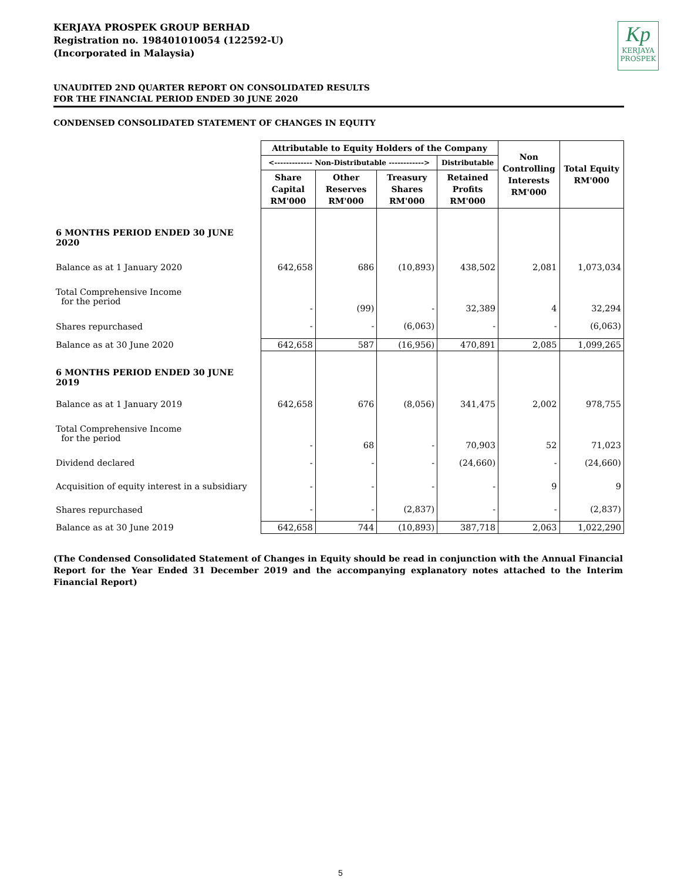KERJAYA PROSPEK GROUP BERHAD
Registration no. 198401010054 (122592-U)
(Incorporated in Malaysia)
Kp
KERJAYA
PROSPEK
UNAUDITED 2ND QUARTER REPORT ON CONSOLIDATED RESULTS
FOR THE FINANCIAL PERIOD ENDED 30 JUNE 2020
CONDENSED CONSOLIDATED STATEMENT OF CHANGES IN EQUITY
| | Attributable to Equity Holders of the Company | | | | Non Controlling Interests RM'000 | Total Equity RM'000 |
| | <------------- Non-Distributable ------------> | | | Distributable | | |
| | Share Capital RM'000 | Other Reserves RM'000 | Treasury Shares RM'000 | Retained Profits RM'000 | | |
| 6 MONTHS PERIOD ENDED 30 JUNE 2020 | | | | | | |
| Balance as at 1 January 2020 | 642,658 | 686 | (10,893) | 438,502 | 2,081 | 1,073,034 |
| Total Comprehensive Income for the period | - | (99) | - | 32,389 | 4 | 32,294 |
| Shares repurchased | - | - | (6,063) | - | - | (6,063) |
| Balance as at 30 June 2020 | 642,658 | 587 | (16,956) | 470,891 | 2,085 | 1,099,265 |
| 6 MONTHS PERIOD ENDED 30 JUNE 2019 | | | | | | |
| Balance as at 1 January 2019 | 642,658 | 676 | (8,056) | 341,475 | 2,002 | 978,755 |
| Total Comprehensive Income for the period | - | 68 | - | 70,903 | 52 | 71,023 |
| Dividend declared | - | - | - | (24,660) | - | (24,660) |
| Acquisition of equity interest in a subsidiary | - | - | - | - | 9 | 9 |
| Shares repurchased | - | - | (2,837) | - | - | (2,837) |
| Balance as at 30 June 2019 | 642,658 | 744 | (10,893) | 387,718 | 2,063 | 1,022,290 |
(The Condensed Consolidated Statement of Changes in Equity should be read in conjunction with the Annual Financial Report for the Year Ended 31 December 2019 and the accompanying explanatory notes attached to the Interim Financial Report)
5